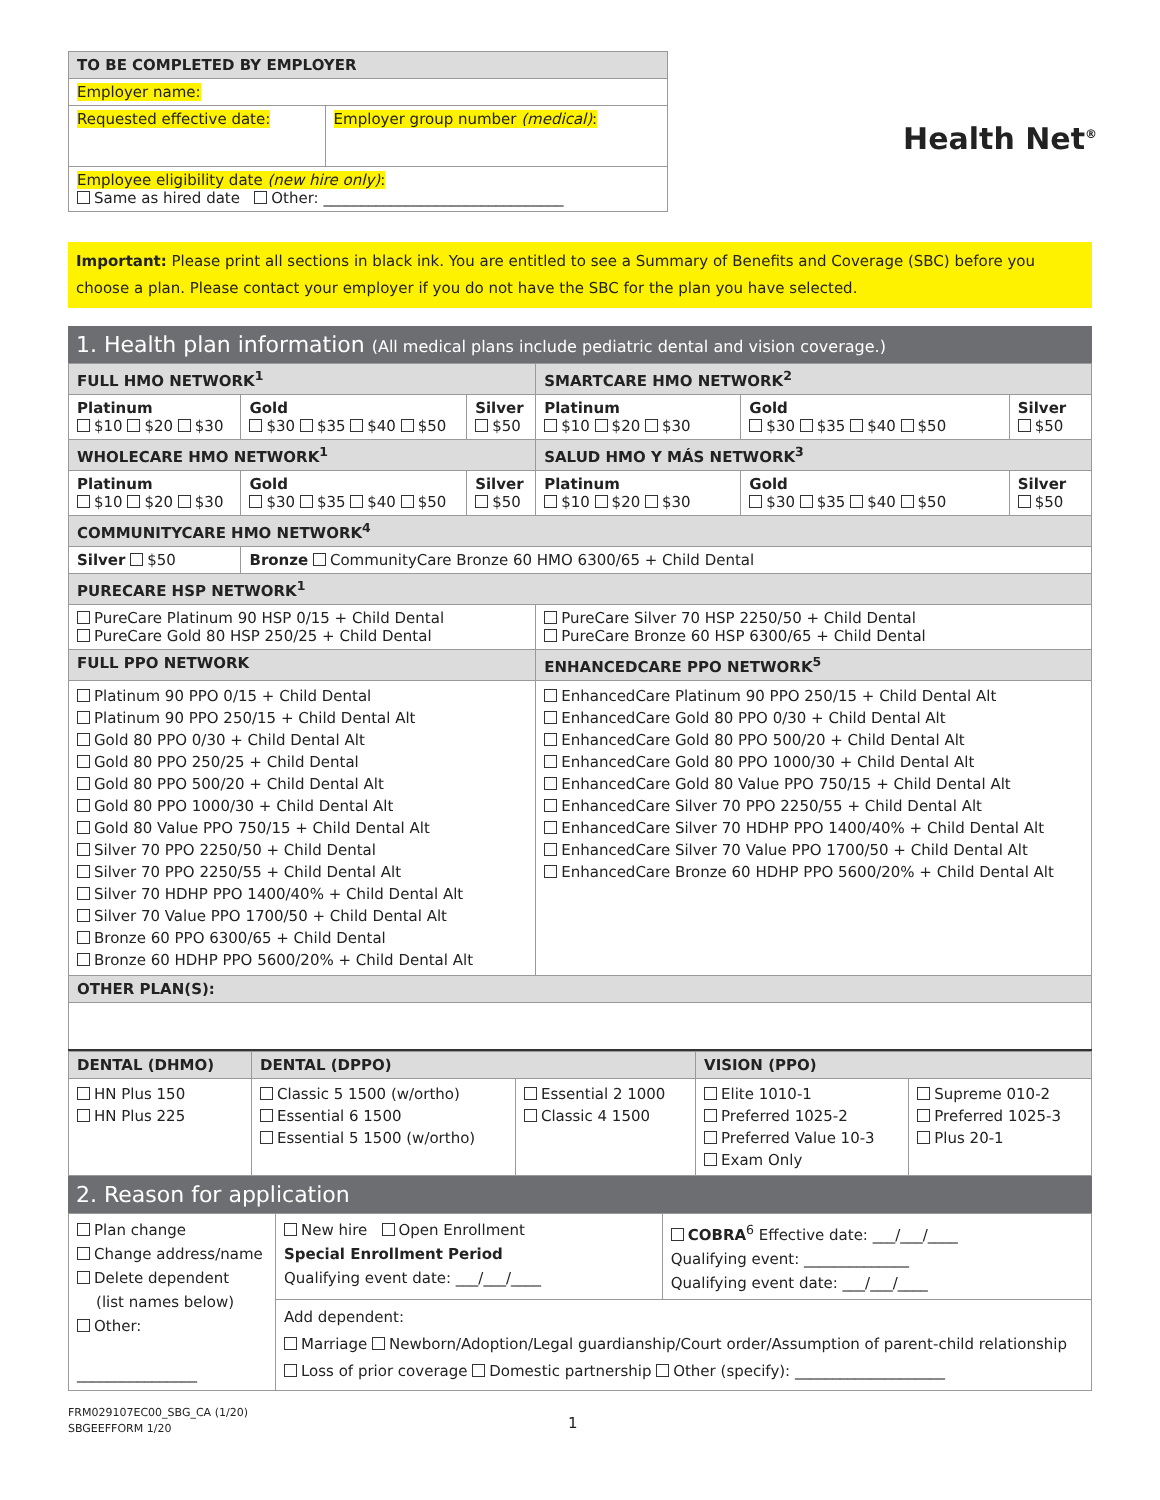| TO BE COMPLETED BY EMPLOYER | |
| Employer name: | |
| Requested effective date: | Employer group number (medical) : |
| Employee eligibility date (new hire only) : Same as hired date Other: ________________________________ | |
Health Net<sup>®</sup>
Important: Please print all sections in black ink. You are entitled to see a Summary of Benefits and Coverage (SBC) before you choose a plan. Please contact your employer if you do not have the SBC for the plan you have selected.
1. Health plan information (All medical plans include pediatric dental and vision coverage.)
| FULL HMO NETWORK<sup>1</sup> | | | SMARTCARE HMO NETWORK<sup>2</sup> | | |
| Platinum $10 $20 $30 | Gold $30 $35 $40 $50 | Silver $50 | Platinum $10 $20 $30 | Gold $30 $35 $40 $50 | Silver $50 |
| WHOLECARE HMO NETWORK<sup>1</sup> | | | SALUD HMO Y MÁS NETWORK<sup>3</sup> | | |
| Platinum $10 $20 $30 | Gold $30 $35 $40 $50 | Silver $50 | Platinum $10 $20 $30 | Gold $30 $35 $40 $50 | Silver $50 |
| COMMUNITYCARE HMO NETWORK<sup>4</sup> | | | | | |
| Silver $50 | Bronze CommunityCare Bronze 60 HMO 6300/65 + Child Dental | | | | |
| PURECARE HSP NETWORK<sup>1</sup> | | | | | |
| PureCare Platinum 90 HSP 0/15 + Child Dental PureCare Gold 80 HSP 250/25 + Child Dental | | | PureCare Silver 70 HSP 2250/50 + Child Dental PureCare Bronze 60 HSP 6300/65 + Child Dental | | |
| FULL PPO NETWORK | | | ENHANCEDCARE PPO NETWORK<sup>5</sup> | | |
| Platinum 90 PPO 0/15 + Child Dental Platinum 90 PPO 250/15 + Child Dental Alt Gold 80 PPO 0/30 + Child Dental Alt Gold 80 PPO 250/25 + Child Dental Gold 80 PPO 500/20 + Child Dental Alt Gold 80 PPO 1000/30 + Child Dental Alt Gold 80 Value PPO 750/15 + Child Dental Alt Silver 70 PPO 2250/50 + Child Dental Silver 70 PPO 2250/55 + Child Dental Alt Silver 70 HDHP PPO 1400/40% + Child Dental Alt Silver 70 Value PPO 1700/50 + Child Dental Alt Bronze 60 PPO 6300/65 + Child Dental Bronze 60 HDHP PPO 5600/20% + Child Dental Alt | | | EnhancedCare Platinum 90 PPO 250/15 + Child Dental Alt EnhancedCare Gold 80 PPO 0/30 + Child Dental Alt EnhancedCare Gold 80 PPO 500/20 + Child Dental Alt EnhancedCare Gold 80 PPO 1000/30 + Child Dental Alt EnhancedCare Gold 80 Value PPO 750/15 + Child Dental Alt EnhancedCare Silver 70 PPO 2250/55 + Child Dental Alt EnhancedCare Silver 70 HDHP PPO 1400/40% + Child Dental Alt EnhancedCare Silver 70 Value PPO 1700/50 + Child Dental Alt EnhancedCare Bronze 60 HDHP PPO 5600/20% + Child Dental Alt | | |
| OTHER PLAN(S): | | | | | |
| DENTAL (DHMO) | DENTAL (DPPO) | | VISION (PPO) | |
| HN Plus 150 HN Plus 225 | Classic 5 1500 (w/ortho) Essential 6 1500 Essential 5 1500 (w/ortho) | Essential 2 1000 Classic 4 1500 | Elite 1010-1 Preferred 1025-2 Preferred Value 10-3 Exam Only | Supreme 010-2 Preferred 1025-3 Plus 20-1 |
2. Reason for application
| Plan change Change address/name Delete dependent (list names below) Other: ________________ | New hire Open Enrollment Special Enrollment Period Qualifying event date: ___/___/____ | COBRA<sup>6</sup> Effective date: ___/___/____ Qualifying event: ______________ Qualifying event date: ___/___/____ |
| | Add dependent: Marriage Newborn/Adoption/Legal guardianship/Court order/Assumption of parent-child relationship Loss of prior coverage Domestic partnership Other (specify): ____________________ | |
FRM029107EC00_SBG_CA (1/20)
SBGEEFFORM 1/20
1